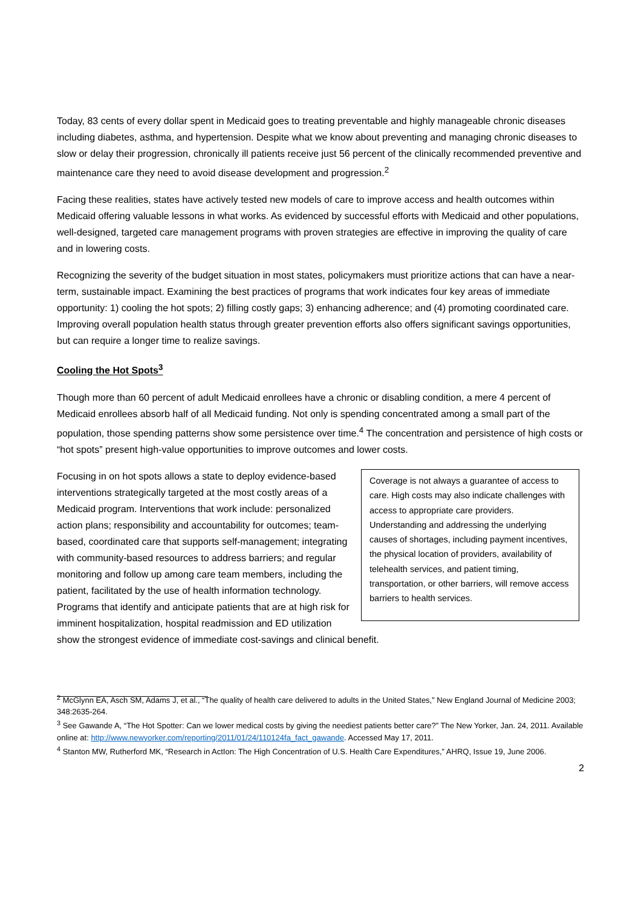Today, 83 cents of every dollar spent in Medicaid goes to treating preventable and highly manageable chronic diseases including diabetes, asthma, and hypertension. Despite what we know about preventing and managing chronic diseases to slow or delay their progression, chronically ill patients receive just 56 percent of the clinically recommended preventive and maintenance care they need to avoid disease development and progression.<sup>2</sup>
Facing these realities, states have actively tested new models of care to improve access and health outcomes within Medicaid offering valuable lessons in what works. As evidenced by successful efforts with Medicaid and other populations, well-designed, targeted care management programs with proven strategies are effective in improving the quality of care and in lowering costs.
Recognizing the severity of the budget situation in most states, policymakers must prioritize actions that can have a near-term, sustainable impact. Examining the best practices of programs that work indicates four key areas of immediate opportunity: 1) cooling the hot spots; 2) filling costly gaps; 3) enhancing adherence; and (4) promoting coordinated care. Improving overall population health status through greater prevention efforts also offers significant savings opportunities, but can require a longer time to realize savings.
Cooling the Hot Spots<sup>3</sup>
Though more than 60 percent of adult Medicaid enrollees have a chronic or disabling condition, a mere 4 percent of Medicaid enrollees absorb half of all Medicaid funding. Not only is spending concentrated among a small part of the population, those spending patterns show some persistence over time.<sup>4</sup> The concentration and persistence of high costs or “hot spots” present high-value opportunities to improve outcomes and lower costs.
Coverage is not always a guarantee of access to care. High costs may also indicate challenges with access to appropriate care providers. Understanding and addressing the underlying causes of shortages, including payment incentives, the physical location of providers, availability of telehealth services, and patient timing, transportation, or other barriers, will remove access barriers to health services.
Focusing in on hot spots allows a state to deploy evidence-based interventions strategically targeted at the most costly areas of a Medicaid program. Interventions that work include: personalized action plans; responsibility and accountability for outcomes; team-based, coordinated care that supports self-management; integrating with community-based resources to address barriers; and regular monitoring and follow up among care team members, including the patient, facilitated by the use of health information technology. Programs that identify and anticipate patients that are at high risk for imminent hospitalization, hospital readmission and ED utilization show the strongest evidence of immediate cost-savings and clinical benefit.
<sup>2</sup> McGlynn EA, Asch SM, Adams J, et al., “The quality of health care delivered to adults in the United States,” New England Journal of Medicine 2003; 348:2635-264.
<sup>3</sup> See Gawande A, “The Hot Spotter: Can we lower medical costs by giving the neediest patients better care?” The New Yorker, Jan. 24, 2011. Available online at: http://www.newyorker.com/reporting/2011/01/24/110124fa_fact_gawande. Accessed May 17, 2011.
<sup>4</sup> Stanton MW, Rutherford MK, “Research in ActIon: The High Concentration of U.S. Health Care Expenditures,” AHRQ, Issue 19, June 2006.
2